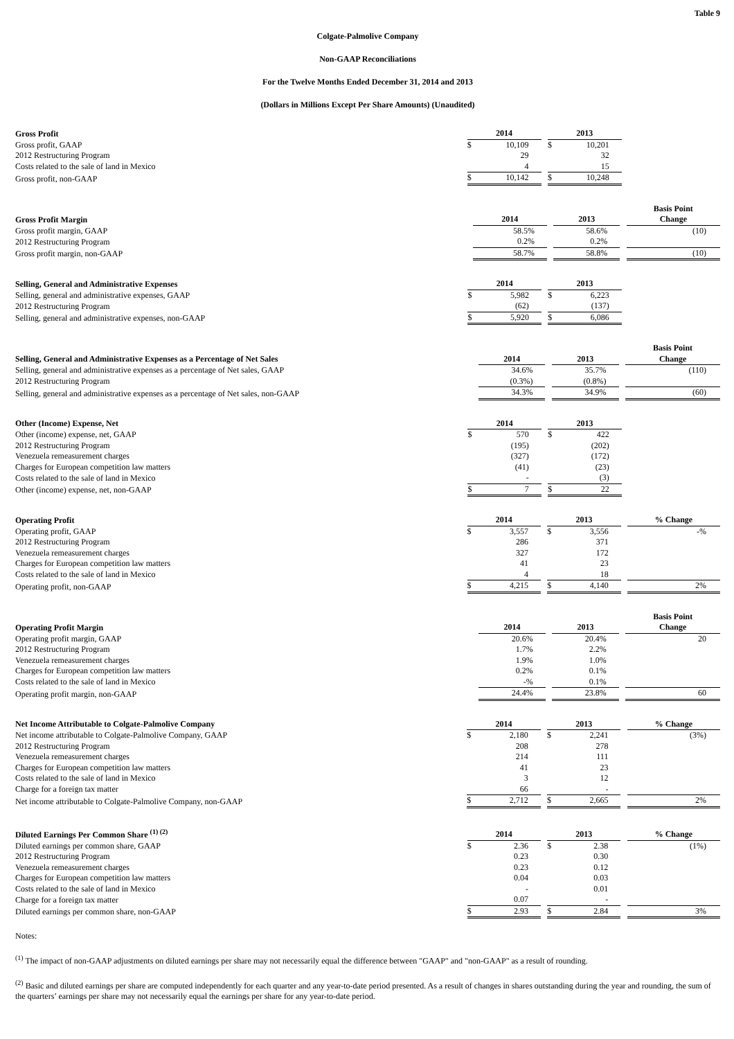Table 9
Colgate-Palmolive Company
Non-GAAP Reconciliations
For the Twelve Months Ended December 31, 2014 and 2013
(Dollars in Millions Except Per Share Amounts) (Unaudited)
| Gross Profit | 2014 | | | 2013 | | | |
| Gross profit, GAAP | $ | 10,109 | | $ | 10,201 | | |
| 2012 Restructuring Program | | 29 | | | 32 | | |
| Costs related to the sale of land in Mexico | | 4 | | | 15 | | |
| Gross profit, non-GAAP | $ | 10,142 | | $ | 10,248 | | |
| Gross Profit Margin | 2014 | | | 2013 | | | Basis Point Change |
| Gross profit margin, GAAP | | 58.5% | | | 58.6% | | (10) |
| 2012 Restructuring Program | | 0.2% | | | 0.2% | | |
| Gross profit margin, non-GAAP | | 58.7% | | | 58.8% | | (10) |
| Selling, General and Administrative Expenses | 2014 | | | 2013 | | | |
| Selling, general and administrative expenses, GAAP | $ | 5,982 | | $ | 6,223 | | |
| 2012 Restructuring Program | | (62) | | | (137) | | |
| Selling, general and administrative expenses, non-GAAP | $ | 5,920 | | $ | 6,086 | | |
| Selling, General and Administrative Expenses as a Percentage of Net Sales | 2014 | | | 2013 | | | Basis Point Change |
| Selling, general and administrative expenses as a percentage of Net sales, GAAP | | 34.6% | | | 35.7% | | (110) |
| 2012 Restructuring Program | | (0.3%) | | | (0.8%) | | |
| Selling, general and administrative expenses as a percentage of Net sales, non-GAAP | | 34.3% | | | 34.9% | | (60) |
| Other (Income) Expense, Net | 2014 | | | 2013 | | | |
| Other (income) expense, net, GAAP | $ | 570 | | $ | 422 | | |
| 2012 Restructuring Program | | (195) | | | (202) | | |
| Venezuela remeasurement charges | | (327) | | | (172) | | |
| Charges for European competition law matters | | (41) | | | (23) | | |
| Costs related to the sale of land in Mexico | | - | | | (3) | | |
| Other (income) expense, net, non-GAAP | $ | 7 | | $ | 22 | | |
| Operating Profit | 2014 | | | 2013 | | | % Change |
| Operating profit, GAAP | $ | 3,557 | | $ | 3,556 | | -% |
| 2012 Restructuring Program | | 286 | | | 371 | | |
| Venezuela remeasurement charges | | 327 | | | 172 | | |
| Charges for European competition law matters | | 41 | | | 23 | | |
| Costs related to the sale of land in Mexico | | 4 | | | 18 | | |
| Operating profit, non-GAAP | $ | 4,215 | | $ | 4,140 | | 2% |
| Operating Profit Margin | 2014 | | | 2013 | | | Basis Point Change |
| Operating profit margin, GAAP | | 20.6% | | | 20.4% | | 20 |
| 2012 Restructuring Program | | 1.7% | | | 2.2% | | |
| Venezuela remeasurement charges | | 1.9% | | | 1.0% | | |
| Charges for European competition law matters | | 0.2% | | | 0.1% | | |
| Costs related to the sale of land in Mexico | | -% | | | 0.1% | | |
| Operating profit margin, non-GAAP | | 24.4% | | | 23.8% | | 60 |
| Net Income Attributable to Colgate-Palmolive Company | 2014 | | | 2013 | | | % Change |
| Net income attributable to Colgate-Palmolive Company, GAAP | $ | 2,180 | | $ | 2,241 | | (3%) |
| 2012 Restructuring Program | | 208 | | | 278 | | |
| Venezuela remeasurement charges | | 214 | | | 111 | | |
| Charges for European competition law matters | | 41 | | | 23 | | |
| Costs related to the sale of land in Mexico | | 3 | | | 12 | | |
| Charge for a foreign tax matter | | 66 | | | - | | |
| Net income attributable to Colgate-Palmolive Company, non-GAAP | $ | 2,712 | | $ | 2,665 | | 2% |
| Diluted Earnings Per Common Share <sup>(1) (2)</sup> | 2014 | | | 2013 | | | % Change |
| Diluted earnings per common share, GAAP | $ | 2.36 | | $ | 2.38 | | (1%) |
| 2012 Restructuring Program | | 0.23 | | | 0.30 | | |
| Venezuela remeasurement charges | | 0.23 | | | 0.12 | | |
| Charges for European competition law matters | | 0.04 | | | 0.03 | | |
| Costs related to the sale of land in Mexico | | - | | | 0.01 | | |
| Charge for a foreign tax matter | | 0.07 | | | - | | |
| Diluted earnings per common share, non-GAAP | $ | 2.93 | | $ | 2.84 | | 3% |
Notes:
<sup>(1)</sup> The impact of non-GAAP adjustments on diluted earnings per share may not necessarily equal the difference between "GAAP" and "non-GAAP" as a result of rounding.
<sup>(2)</sup> Basic and diluted earnings per share are computed independently for each quarter and any year-to-date period presented. As a result of changes in shares outstanding during the year and rounding, the sum of the quarters’ earnings per share may not necessarily equal the earnings per share for any year-to-date period.